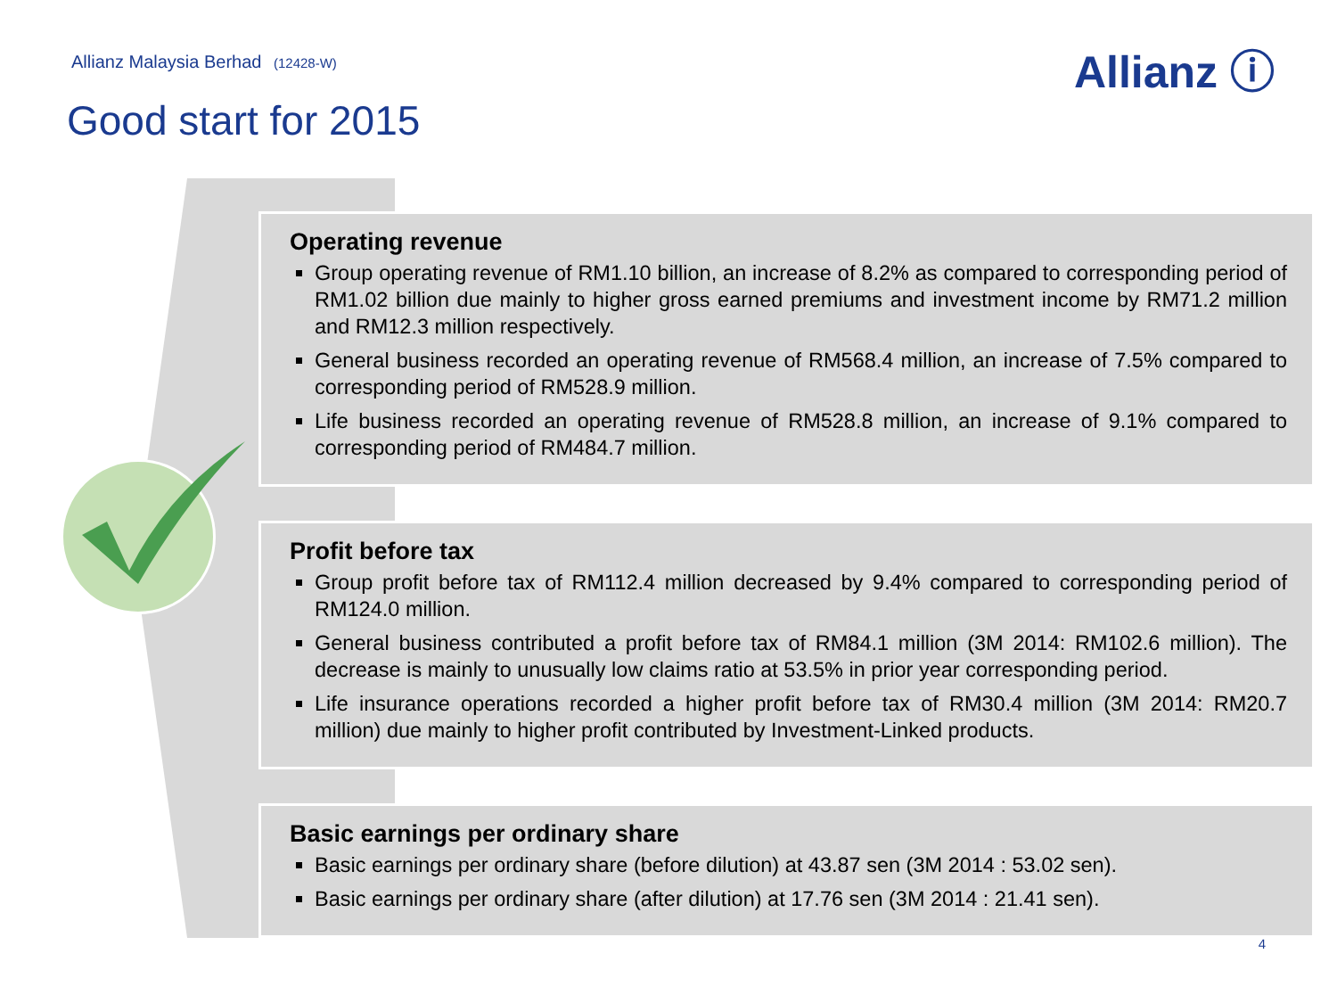Allianz Malaysia Berhad (12428-W)
Allianz ⓘ
Good start for 2015
Operating revenue
Group operating revenue of RM1.10 billion, an increase of 8.2% as compared to corresponding period of RM1.02 billion due mainly to higher gross earned premiums and investment income by RM71.2 million and RM12.3 million respectively.
General business recorded an operating revenue of RM568.4 million, an increase of 7.5% compared to corresponding period of RM528.9 million.
Life business recorded an operating revenue of RM528.8 million, an increase of 9.1% compared to corresponding period of RM484.7 million.
Profit before tax
Group profit before tax of RM112.4 million decreased by 9.4% compared to corresponding period of RM124.0 million.
General business contributed a profit before tax of RM84.1 million (3M 2014: RM102.6 million). The decrease is mainly to unusually low claims ratio at 53.5% in prior year corresponding period.
Life insurance operations recorded a higher profit before tax of RM30.4 million (3M 2014: RM20.7 million) due mainly to higher profit contributed by Investment-Linked products.
Basic earnings per ordinary share
Basic earnings per ordinary share (before dilution) at 43.87 sen (3M 2014 : 53.02 sen).
Basic earnings per ordinary share (after dilution) at 17.76 sen (3M 2014 : 21.41 sen).
4